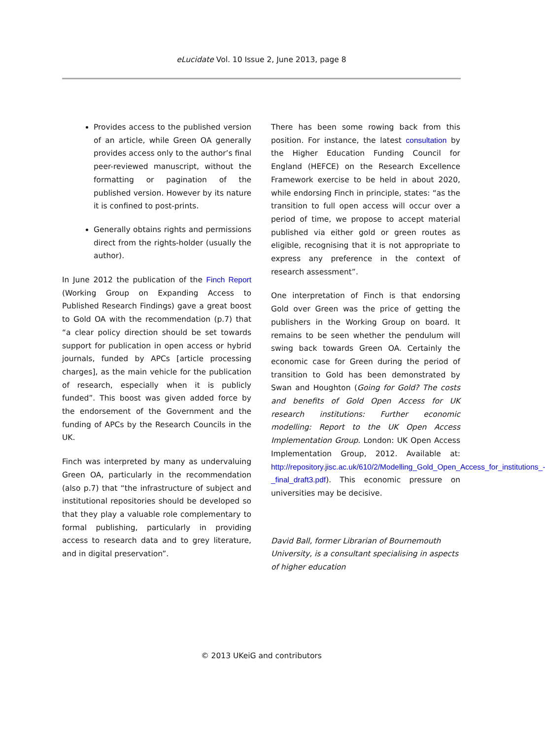eLucidate Vol. 10 Issue 2, June 2013, page 8
Provides access to the published version of an article, while Green OA generally provides access only to the author’s final peer-reviewed manuscript, without the formatting or pagination of the published version. However by its nature it is confined to post-prints.
Generally obtains rights and permissions direct from the rights-holder (usually the author).
In June 2012 the publication of the Finch Report (Working Group on Expanding Access to Published Research Findings) gave a great boost to Gold OA with the recommendation (p.7) that “a clear policy direction should be set towards support for publication in open access or hybrid journals, funded by APCs [article processing charges], as the main vehicle for the publication of research, especially when it is publicly funded”. This boost was given added force by the endorsement of the Government and the funding of APCs by the Research Councils in the UK.
Finch was interpreted by many as undervaluing Green OA, particularly in the recommendation (also p.7) that “the infrastructure of subject and institutional repositories should be developed so that they play a valuable role complementary to formal publishing, particularly in providing access to research data and to grey literature, and in digital preservation”.
There has been some rowing back from this position. For instance, the latest consultation by the Higher Education Funding Council for England (HEFCE) on the Research Excellence Framework exercise to be held in about 2020, while endorsing Finch in principle, states: “as the transition to full open access will occur over a period of time, we propose to accept material published via either gold or green routes as eligible, recognising that it is not appropriate to express any preference in the context of research assessment”.
One interpretation of Finch is that endorsing Gold over Green was the price of getting the publishers in the Working Group on board. It remains to be seen whether the pendulum will swing back towards Green OA. Certainly the economic case for Green during the period of transition to Gold has been demonstrated by Swan and Houghton (Going for Gold? The costs and benefits of Gold Open Access for UK research institutions: Further economic modelling: Report to the UK Open Access Implementation Group. London: UK Open Access Implementation Group, 2012. Available at: http://repository.jisc.ac.uk/610/2/Modelling_Gold_Open_Access_for_institutions_-_final_draft3.pdf). This economic pressure on universities may be decisive.
David Ball, former Librarian of Bournemouth University, is a consultant specialising in aspects of higher education
© 2013 UKeiG and contributors